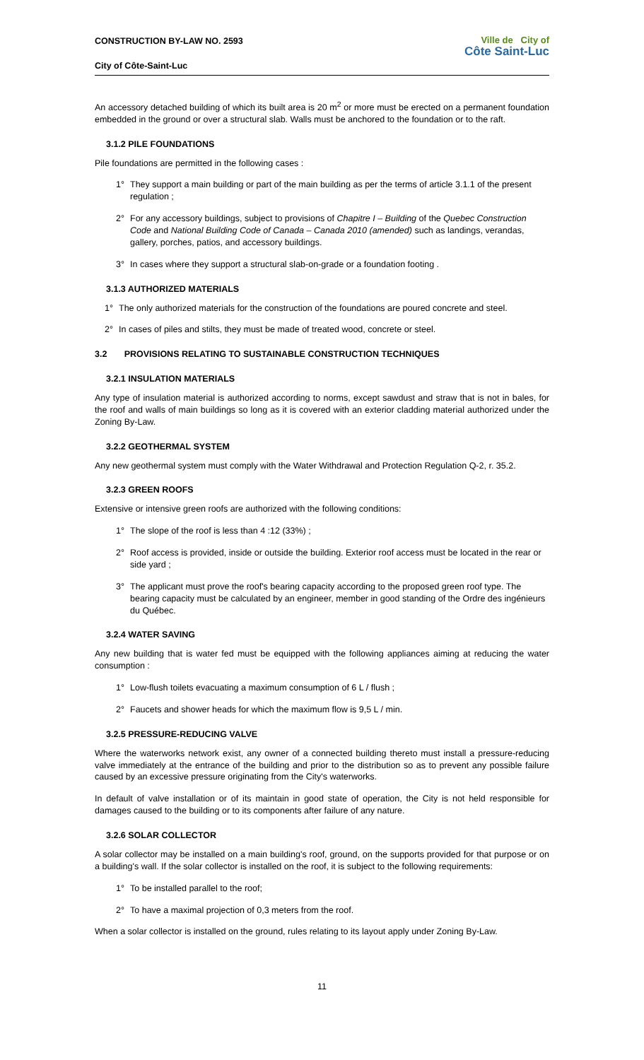CONSTRUCTION BY-LAW NO. 2593
City of Côte-Saint-Luc
Ville de City of
Côte Saint-Luc
An accessory detached building of which its built area is 20 m<sup>2</sup> or more must be erected on a permanent foundation embedded in the ground or over a structural slab. Walls must be anchored to the foundation or to the raft.
3.1.2 PILE FOUNDATIONS
Pile foundations are permitted in the following cases :
1° They support a main building or part of the main building as per the terms of article 3.1.1 of the present regulation ;
2° For any accessory buildings, subject to provisions of Chapitre I – Building of the Quebec Construction Code and National Building Code of Canada – Canada 2010 (amended) such as landings, verandas, gallery, porches, patios, and accessory buildings.
3° In cases where they support a structural slab-on-grade or a foundation footing .
3.1.3 AUTHORIZED MATERIALS
1° The only authorized materials for the construction of the foundations are poured concrete and steel.
2° In cases of piles and stilts, they must be made of treated wood, concrete or steel.
3.2 PROVISIONS RELATING TO SUSTAINABLE CONSTRUCTION TECHNIQUES
3.2.1 INSULATION MATERIALS
Any type of insulation material is authorized according to norms, except sawdust and straw that is not in bales, for the roof and walls of main buildings so long as it is covered with an exterior cladding material authorized under the Zoning By-Law.
3.2.2 GEOTHERMAL SYSTEM
Any new geothermal system must comply with the Water Withdrawal and Protection Regulation Q-2, r. 35.2.
3.2.3 GREEN ROOFS
Extensive or intensive green roofs are authorized with the following conditions:
1° The slope of the roof is less than 4 :12 (33%) ;
2° Roof access is provided, inside or outside the building. Exterior roof access must be located in the rear or side yard ;
3° The applicant must prove the roof's bearing capacity according to the proposed green roof type. The bearing capacity must be calculated by an engineer, member in good standing of the Ordre des ingénieurs du Québec.
3.2.4 WATER SAVING
Any new building that is water fed must be equipped with the following appliances aiming at reducing the water consumption :
1° Low-flush toilets evacuating a maximum consumption of 6 L / flush ;
2° Faucets and shower heads for which the maximum flow is 9,5 L / min.
3.2.5 PRESSURE-REDUCING VALVE
Where the waterworks network exist, any owner of a connected building thereto must install a pressure-reducing valve immediately at the entrance of the building and prior to the distribution so as to prevent any possible failure caused by an excessive pressure originating from the City's waterworks.
In default of valve installation or of its maintain in good state of operation, the City is not held responsible for damages caused to the building or to its components after failure of any nature.
3.2.6 SOLAR COLLECTOR
A solar collector may be installed on a main building's roof, ground, on the supports provided for that purpose or on a building's wall. If the solar collector is installed on the roof, it is subject to the following requirements:
1° To be installed parallel to the roof;
2° To have a maximal projection of 0,3 meters from the roof.
When a solar collector is installed on the ground, rules relating to its layout apply under Zoning By-Law.
11